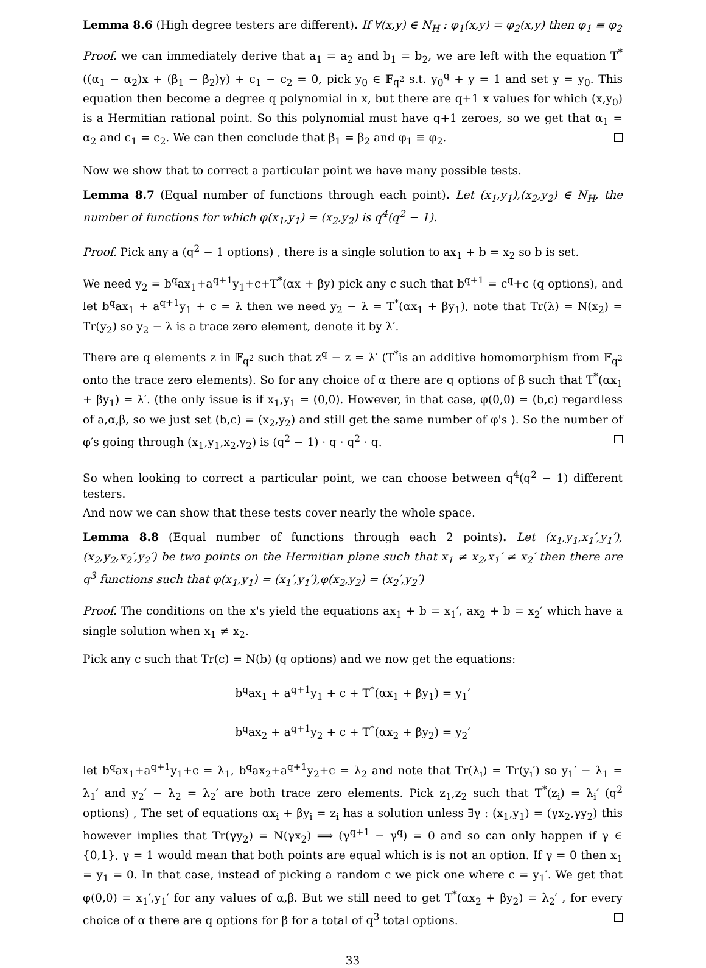Lemma 8.6 (High degree testers are different). If ∀(x,y) ∈ N<sub>H</sub> : φ<sub>1</sub>(x,y) = φ<sub>2</sub>(x,y) then φ<sub>1</sub> ≡ φ<sub>2</sub>
Proof. we can immediately derive that a<sub>1</sub> = a<sub>2</sub> and b<sub>1</sub> = b<sub>2</sub>, we are left with the equation T<sup>*</sup>((α<sub>1</sub> − α<sub>2</sub>)x + (β<sub>1</sub> − β<sub>2</sub>)y) + c<sub>1</sub> − c<sub>2</sub> = 0, pick y<sub>0</sub> ∈ 𝔽<sub>q<sup>2</sup></sub> s.t. y<sub>0</sub><sup>q</sup> + y = 1 and set y = y<sub>0</sub>. This equation then become a degree q polynomial in x, but there are q+1 x values for which (x,y<sub>0</sub>) is a Hermitian rational point. So this polynomial must have q+1 zeroes, so we get that α<sub>1</sub> = α<sub>2</sub> and c<sub>1</sub> = c<sub>2</sub>. We can then conclude that β<sub>1</sub> = β<sub>2</sub> and φ<sub>1</sub> ≡ φ<sub>2</sub>.
Now we show that to correct a particular point we have many possible tests.
Lemma 8.7 (Equal number of functions through each point). Let (x<sub>1</sub>,y<sub>1</sub>),(x<sub>2</sub>,y<sub>2</sub>) ∈ N<sub>H</sub>, the number of functions for which φ(x<sub>1</sub>,y<sub>1</sub>) = (x<sub>2</sub>,y<sub>2</sub>) is q<sup>4</sup>(q<sup>2</sup> − 1).
Proof. Pick any a (q<sup>2</sup> − 1 options) , there is a single solution to ax<sub>1</sub> + b = x<sub>2</sub> so b is set.
We need y<sub>2</sub> = b<sup>q</sup>ax<sub>1</sub>+a<sup>q+1</sup>y<sub>1</sub>+c+T<sup>*</sup>(αx + βy) pick any c such that b<sup>q+1</sup> = c<sup>q</sup>+c (q options), and let b<sup>q</sup>ax<sub>1</sub> + a<sup>q+1</sup>y<sub>1</sub> + c = λ then we need y<sub>2</sub> − λ = T<sup>*</sup>(αx<sub>1</sub> + βy<sub>1</sub>), note that Tr(λ) = N(x<sub>2</sub>) = Tr(y<sub>2</sub>) so y<sub>2</sub> − λ is a trace zero element, denote it by λ′.
There are q elements z in 𝔽<sub>q<sup>2</sup></sub> such that z<sup>q</sup> − z = λ′ (T<sup>*</sup>is an additive homomorphism from 𝔽<sub>q<sup>2</sup></sub> onto the trace zero elements). So for any choice of α there are q options of β such that T<sup>*</sup>(αx<sub>1</sub> + βy<sub>1</sub>) = λ′. (the only issue is if x<sub>1</sub>,y<sub>1</sub> = (0,0). However, in that case, φ(0,0) = (b,c) regardless of a,α,β, so we just set (b,c) = (x<sub>2</sub>,y<sub>2</sub>) and still get the same number of φ's ). So the number of φ′s going through (x<sub>1</sub>,y<sub>1</sub>,x<sub>2</sub>,y<sub>2</sub>) is (q<sup>2</sup> − 1) · q · q<sup>2</sup> · q.
So when looking to correct a particular point, we can choose between q<sup>4</sup>(q<sup>2</sup> − 1) different testers.
And now we can show that these tests cover nearly the whole space.
Lemma 8.8 (Equal number of functions through each 2 points). Let (x<sub>1</sub>,y<sub>1</sub>,x<sub>1</sub>′,y<sub>1</sub>′),(x<sub>2</sub>,y<sub>2</sub>,x<sub>2</sub>′,y<sub>2</sub>′) be two points on the Hermitian plane such that x<sub>1</sub> ≠ x<sub>2</sub>,x<sub>1</sub>′ ≠ x<sub>2</sub>′ then there are q<sup>3</sup> functions such that φ(x<sub>1</sub>,y<sub>1</sub>) = (x<sub>1</sub>′,y<sub>1</sub>′),φ(x<sub>2</sub>,y<sub>2</sub>) = (x<sub>2</sub>′,y<sub>2</sub>′)
Proof. The conditions on the x's yield the equations ax<sub>1</sub> + b = x<sub>1</sub>′, ax<sub>2</sub> + b = x<sub>2</sub>′ which have a single solution when x<sub>1</sub> ≠ x<sub>2</sub>.
Pick any c such that Tr(c) = N(b) (q options) and we now get the equations:
b<sup>q</sup>ax<sub>1</sub> + a<sup>q+1</sup>y<sub>1</sub> + c + T<sup>*</sup>(αx<sub>1</sub> + βy<sub>1</sub>) = y<sub>1</sub>′
b<sup>q</sup>ax<sub>2</sub> + a<sup>q+1</sup>y<sub>2</sub> + c + T<sup>*</sup>(αx<sub>2</sub> + βy<sub>2</sub>) = y<sub>2</sub>′
let b<sup>q</sup>ax<sub>1</sub>+a<sup>q+1</sup>y<sub>1</sub>+c = λ<sub>1</sub>, b<sup>q</sup>ax<sub>2</sub>+a<sup>q+1</sup>y<sub>2</sub>+c = λ<sub>2</sub> and note that Tr(λ<sub>i</sub>) = Tr(y<sub>i</sub>′) so y<sub>1</sub>′ − λ<sub>1</sub> = λ<sub>1</sub>′ and y<sub>2</sub>′ − λ<sub>2</sub> = λ<sub>2</sub>′ are both trace zero elements. Pick z<sub>1</sub>,z<sub>2</sub> such that T<sup>*</sup>(z<sub>i</sub>) = λ<sub>i</sub>′ (q<sup>2</sup> options) , The set of equations αx<sub>i</sub> + βy<sub>i</sub> = z<sub>i</sub> has a solution unless ∃γ : (x<sub>1</sub>,y<sub>1</sub>) = (γx<sub>2</sub>,γy<sub>2</sub>) this however implies that Tr(γy<sub>2</sub>) = N(γx<sub>2</sub>) ⟹ (γ<sup>q+1</sup> − γ<sup>q</sup>) = 0 and so can only happen if γ ∈ {0,1}, γ = 1 would mean that both points are equal which is is not an option. If γ = 0 then x<sub>1</sub> = y<sub>1</sub> = 0. In that case, instead of picking a random c we pick one where c = y<sub>1</sub>′. We get that φ(0,0) = x<sub>1</sub>′,y<sub>1</sub>′ for any values of α,β. But we still need to get T<sup>*</sup>(αx<sub>2</sub> + βy<sub>2</sub>) = λ<sub>2</sub>′ , for every choice of α there are q options for β for a total of q<sup>3</sup> total options.
33